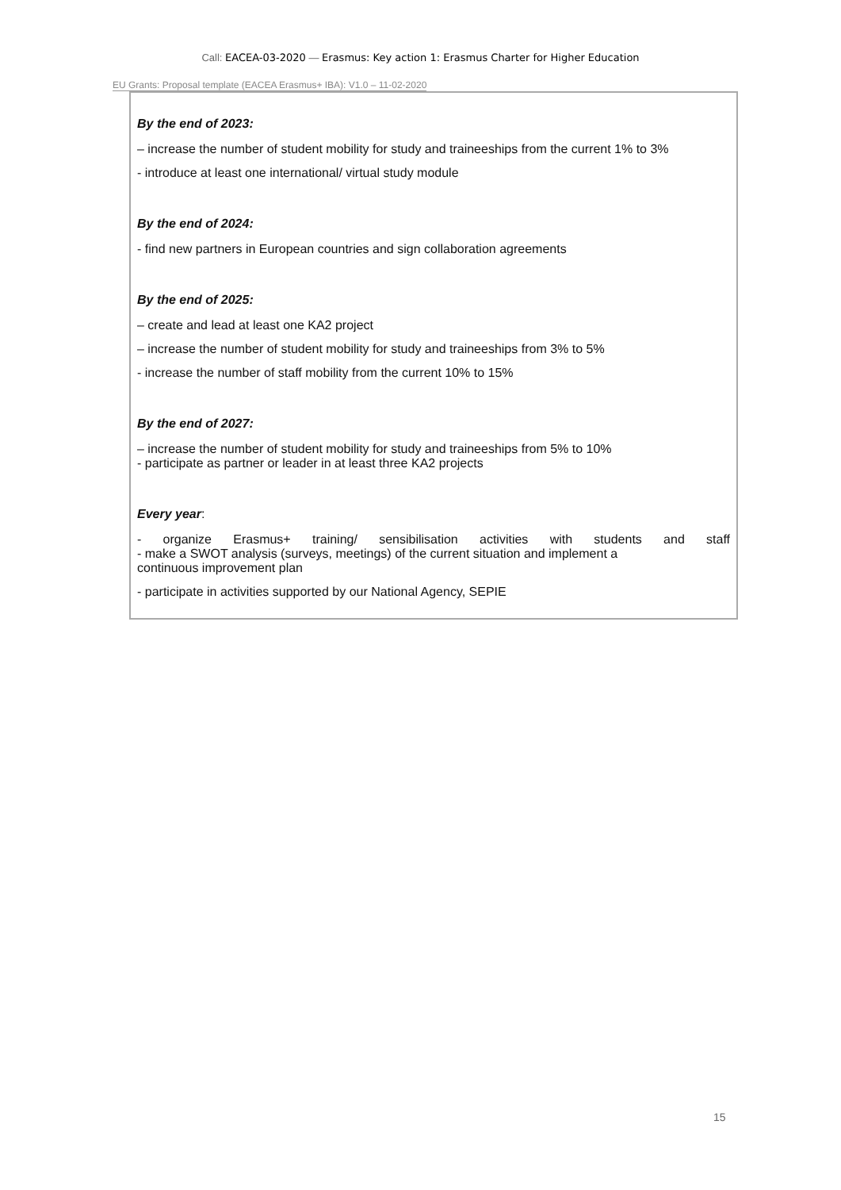Call: EACEA-03-2020 — Erasmus: Key action 1: Erasmus Charter for Higher Education
EU Grants: Proposal template (EACEA Erasmus+ IBA): V1.0 – 11-02-2020
By the end of 2023:
– increase the number of student mobility for study and traineeships from the current 1% to 3%
- introduce at least one international/ virtual study module
By the end of 2024:
- find new partners in European countries and sign collaboration agreements
By the end of 2025:
– create and lead at least one KA2 project
– increase the number of student mobility for study and traineeships from 3% to 5%
- increase the number of staff mobility from the current 10% to 15%
By the end of 2027:
– increase the number of student mobility for study and traineeships from 5% to 10%
- participate as partner or leader in at least three KA2 projects
Every year:
- organize Erasmus+ training/ sensibilisation activities with students and staff
- make a SWOT analysis (surveys, meetings) of the current situation and implement a
continuous improvement plan
- participate in activities supported by our National Agency, SEPIE
15